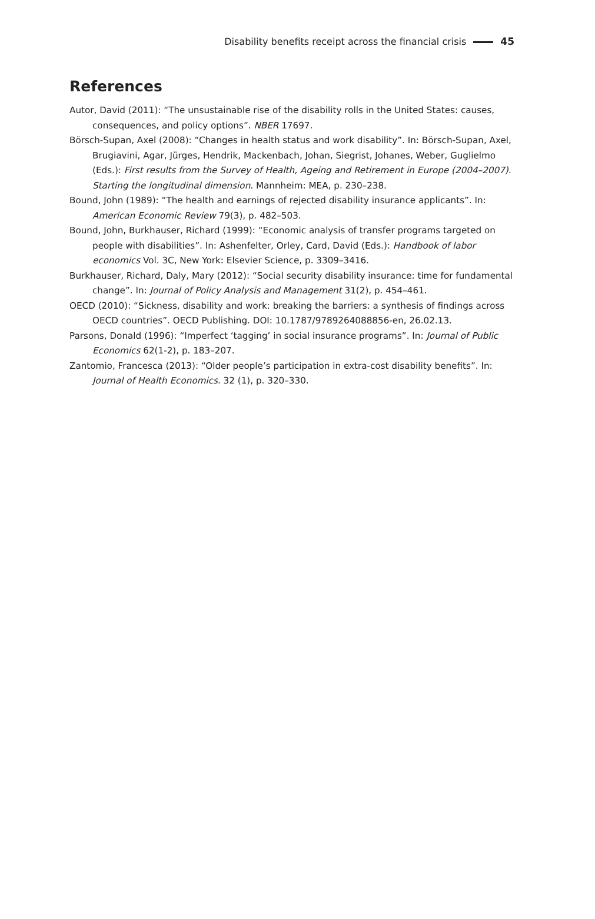Disability benefits receipt across the financial crisis 45
References
Autor, David (2011): “The unsustainable rise of the disability rolls in the United States: causes, consequences, and policy options”. NBER 17697.
Börsch-Supan, Axel (2008): “Changes in health status and work disability”. In: Börsch-Supan, Axel, Brugiavini, Agar, Jürges, Hendrik, Mackenbach, Johan, Siegrist, Johanes, Weber, Guglielmo (Eds.): First results from the Survey of Health, Ageing and Retirement in Europe (2004–2007). Starting the longitudinal dimension. Mannheim: MEA, p. 230–238.
Bound, John (1989): “The health and earnings of rejected disability insurance applicants”. In: American Economic Review 79(3), p. 482–503.
Bound, John, Burkhauser, Richard (1999): “Economic analysis of transfer programs targeted on people with disabilities”. In: Ashenfelter, Orley, Card, David (Eds.): Handbook of labor economics Vol. 3C, New York: Elsevier Science, p. 3309–3416.
Burkhauser, Richard, Daly, Mary (2012): “Social security disability insurance: time for fundamental change”. In: Journal of Policy Analysis and Management 31(2), p. 454–461.
OECD (2010): “Sickness, disability and work: breaking the barriers: a synthesis of findings across OECD countries”. OECD Publishing. DOI: 10.1787/9789264088856-en, 26.02.13.
Parsons, Donald (1996): “Imperfect ‘tagging’ in social insurance programs”. In: Journal of Public Economics 62(1-2), p. 183–207.
Zantomio, Francesca (2013): “Older people’s participation in extra-cost disability benefits”. In: Journal of Health Economics. 32 (1), p. 320–330.